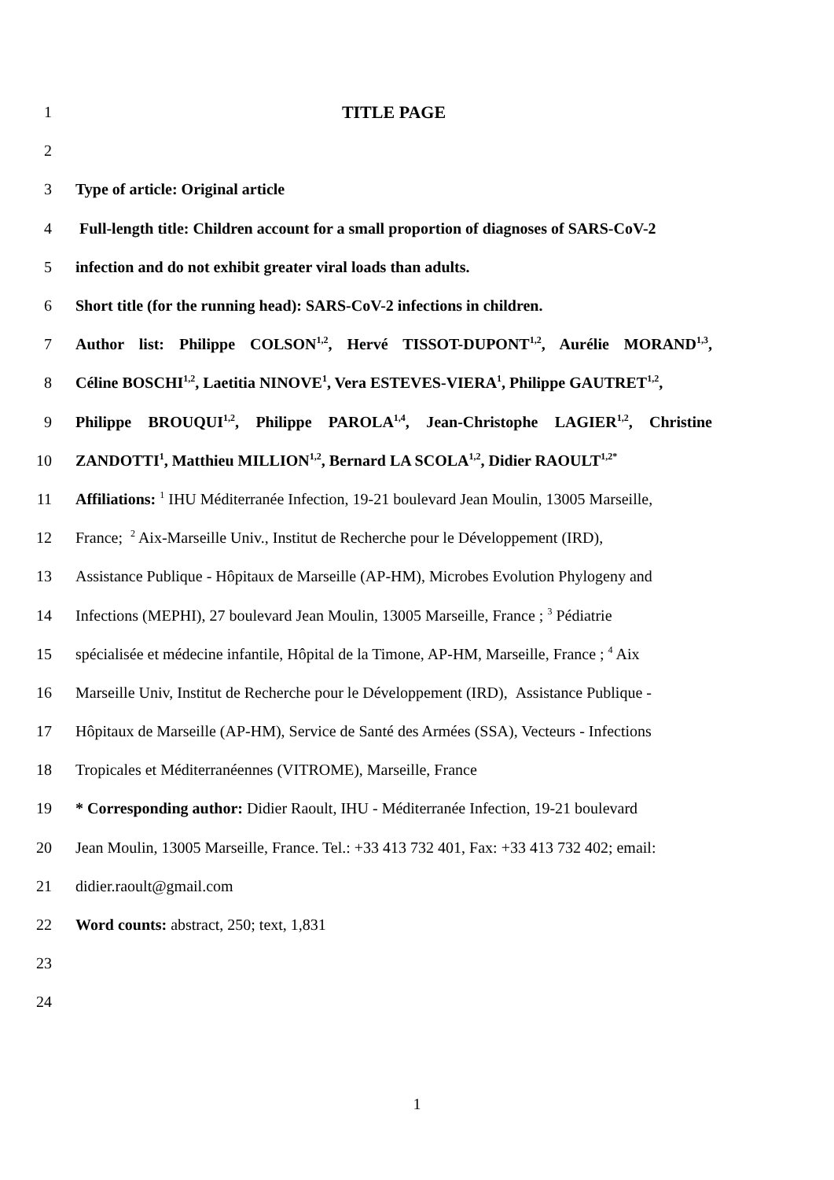1 TITLE PAGE
2
3 Type of article: Original article
4 Full-length title: Children account for a small proportion of diagnoses of SARS-CoV-2
5 infection and do not exhibit greater viral loads than adults.
6 Short title (for the running head): SARS-CoV-2 infections in children.
7 Author list: Philippe COLSON<sup>1,2</sup>, Hervé TISSOT-DUPONT<sup>1,2</sup>, Aurélie MORAND<sup>1,3</sup>,
8 Céline BOSCHI<sup>1,2</sup>, Laetitia NINOVE<sup>1</sup>, Vera ESTEVES-VIERA<sup>1</sup>, Philippe GAUTRET<sup>1,2</sup>,
9 Philippe BROUQUI<sup>1,2</sup>, Philippe PAROLA<sup>1,4</sup>, Jean-Christophe LAGIER<sup>1,2</sup>, Christine
10 ZANDOTTI<sup>1</sup>, Matthieu MILLION<sup>1,2</sup>, Bernard LA SCOLA<sup>1,2</sup>, Didier RAOULT<sup>1,2*</sup>
11 Affiliations: <sup>1</sup> IHU Méditerranée Infection, 19-21 boulevard Jean Moulin, 13005 Marseille,
12 France; <sup>2</sup> Aix-Marseille Univ., Institut de Recherche pour le Développement (IRD),
13 Assistance Publique - Hôpitaux de Marseille (AP-HM), Microbes Evolution Phylogeny and
14 Infections (MEPHI), 27 boulevard Jean Moulin, 13005 Marseille, France ; <sup>3</sup> Pédiatrie
15 spécialisée et médecine infantile, Hôpital de la Timone, AP-HM, Marseille, France ; <sup>4</sup> Aix
16 Marseille Univ, Institut de Recherche pour le Développement (IRD), Assistance Publique -
17 Hôpitaux de Marseille (AP-HM), Service de Santé des Armées (SSA), Vecteurs - Infections
18 Tropicales et Méditerranéennes (VITROME), Marseille, France
19 * Corresponding author: Didier Raoult, IHU - Méditerranée Infection, 19-21 boulevard
20 Jean Moulin, 13005 Marseille, France. Tel.: +33 413 732 401, Fax: +33 413 732 402; email:
21 didier.raoult@gmail.com
22 Word counts: abstract, 250; text, 1,831
23
24
1